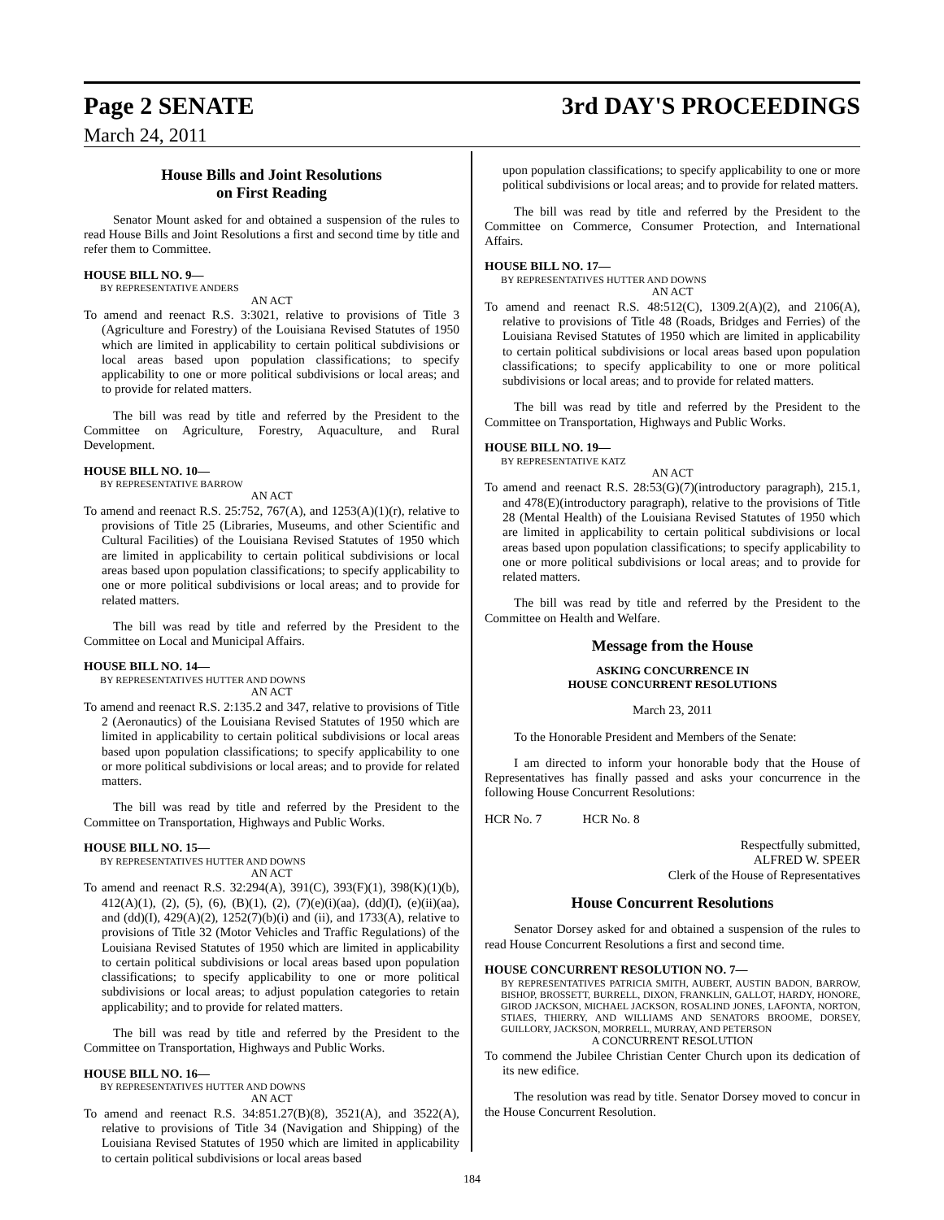Page 2 SENATE 3rd DAY'S PROCEEDINGS
March 24, 2011
House Bills and Joint Resolutions
on First Reading
Senator Mount asked for and obtained a suspension of the rules to read House Bills and Joint Resolutions a first and second time by title and refer them to Committee.
HOUSE BILL NO. 9—
BY REPRESENTATIVE ANDERS
AN ACT
To amend and reenact R.S. 3:3021, relative to provisions of Title 3 (Agriculture and Forestry) of the Louisiana Revised Statutes of 1950 which are limited in applicability to certain political subdivisions or local areas based upon population classifications; to specify applicability to one or more political subdivisions or local areas; and to provide for related matters.
The bill was read by title and referred by the President to the Committee on Agriculture, Forestry, Aquaculture, and Rural Development.
HOUSE BILL NO. 10—
BY REPRESENTATIVE BARROW
AN ACT
To amend and reenact R.S. 25:752, 767(A), and 1253(A)(1)(r), relative to provisions of Title 25 (Libraries, Museums, and other Scientific and Cultural Facilities) of the Louisiana Revised Statutes of 1950 which are limited in applicability to certain political subdivisions or local areas based upon population classifications; to specify applicability to one or more political subdivisions or local areas; and to provide for related matters.
The bill was read by title and referred by the President to the Committee on Local and Municipal Affairs.
HOUSE BILL NO. 14—
BY REPRESENTATIVES HUTTER AND DOWNS
AN ACT
To amend and reenact R.S. 2:135.2 and 347, relative to provisions of Title 2 (Aeronautics) of the Louisiana Revised Statutes of 1950 which are limited in applicability to certain political subdivisions or local areas based upon population classifications; to specify applicability to one or more political subdivisions or local areas; and to provide for related matters.
The bill was read by title and referred by the President to the Committee on Transportation, Highways and Public Works.
HOUSE BILL NO. 15—
BY REPRESENTATIVES HUTTER AND DOWNS
AN ACT
To amend and reenact R.S. 32:294(A), 391(C), 393(F)(1), 398(K)(1)(b), 412(A)(1), (2), (5), (6), (B)(1), (2), (7)(e)(i)(aa), (dd)(I), (e)(ii)(aa), and (dd)(I), 429(A)(2), 1252(7)(b)(i) and (ii), and 1733(A), relative to provisions of Title 32 (Motor Vehicles and Traffic Regulations) of the Louisiana Revised Statutes of 1950 which are limited in applicability to certain political subdivisions or local areas based upon population classifications; to specify applicability to one or more political subdivisions or local areas; to adjust population categories to retain applicability; and to provide for related matters.
The bill was read by title and referred by the President to the Committee on Transportation, Highways and Public Works.
HOUSE BILL NO. 16—
BY REPRESENTATIVES HUTTER AND DOWNS
AN ACT
To amend and reenact R.S. 34:851.27(B)(8), 3521(A), and 3522(A), relative to provisions of Title 34 (Navigation and Shipping) of the Louisiana Revised Statutes of 1950 which are limited in applicability to certain political subdivisions or local areas based
upon population classifications; to specify applicability to one or more political subdivisions or local areas; and to provide for related matters.
The bill was read by title and referred by the President to the Committee on Commerce, Consumer Protection, and International Affairs.
HOUSE BILL NO. 17—
BY REPRESENTATIVES HUTTER AND DOWNS
AN ACT
To amend and reenact R.S. 48:512(C), 1309.2(A)(2), and 2106(A), relative to provisions of Title 48 (Roads, Bridges and Ferries) of the Louisiana Revised Statutes of 1950 which are limited in applicability to certain political subdivisions or local areas based upon population classifications; to specify applicability to one or more political subdivisions or local areas; and to provide for related matters.
The bill was read by title and referred by the President to the Committee on Transportation, Highways and Public Works.
HOUSE BILL NO. 19—
BY REPRESENTATIVE KATZ
AN ACT
To amend and reenact R.S. 28:53(G)(7)(introductory paragraph), 215.1, and 478(E)(introductory paragraph), relative to the provisions of Title 28 (Mental Health) of the Louisiana Revised Statutes of 1950 which are limited in applicability to certain political subdivisions or local areas based upon population classifications; to specify applicability to one or more political subdivisions or local areas; and to provide for related matters.
The bill was read by title and referred by the President to the Committee on Health and Welfare.
Message from the House
ASKING CONCURRENCE IN
HOUSE CONCURRENT RESOLUTIONS
March 23, 2011
To the Honorable President and Members of the Senate:
I am directed to inform your honorable body that the House of Representatives has finally passed and asks your concurrence in the following House Concurrent Resolutions:
HCR No. 7 HCR No. 8
Respectfully submitted,
ALFRED W. SPEER
Clerk of the House of Representatives
House Concurrent Resolutions
Senator Dorsey asked for and obtained a suspension of the rules to read House Concurrent Resolutions a first and second time.
HOUSE CONCURRENT RESOLUTION NO. 7—
BY REPRESENTATIVES PATRICIA SMITH, AUBERT, AUSTIN BADON, BARROW, BISHOP, BROSSETT, BURRELL, DIXON, FRANKLIN, GALLOT, HARDY, HONORE, GIROD JACKSON, MICHAEL JACKSON, ROSALIND JONES, LAFONTA, NORTON, STIAES, THIERRY, AND WILLIAMS AND SENATORS BROOME, DORSEY, GUILLORY, JACKSON, MORRELL, MURRAY, AND PETERSON
A CONCURRENT RESOLUTION
To commend the Jubilee Christian Center Church upon its dedication of its new edifice.
The resolution was read by title. Senator Dorsey moved to concur in the House Concurrent Resolution.
184